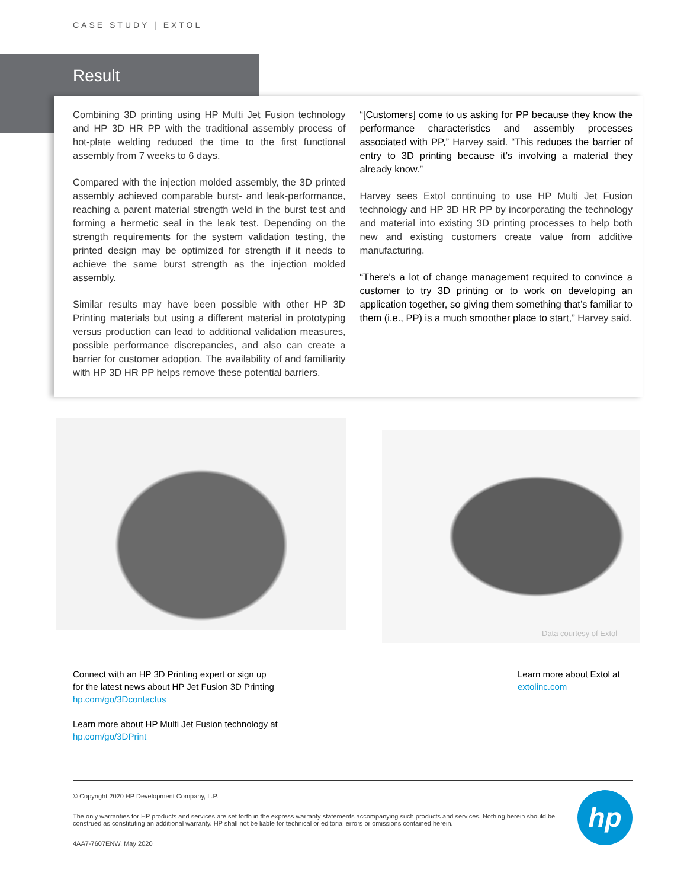CASE STUDY | EXTOL
Result
Combining 3D printing using HP Multi Jet Fusion technology and HP 3D HR PP with the traditional assembly process of hot-plate welding reduced the time to the first functional assembly from 7 weeks to 6 days.
Compared with the injection molded assembly, the 3D printed assembly achieved comparable burst- and leak-performance, reaching a parent material strength weld in the burst test and forming a hermetic seal in the leak test. Depending on the strength requirements for the system validation testing, the printed design may be optimized for strength if it needs to achieve the same burst strength as the injection molded assembly.
Similar results may have been possible with other HP 3D Printing materials but using a different material in prototyping versus production can lead to additional validation measures, possible performance discrepancies, and also can create a barrier for customer adoption. The availability of and familiarity with HP 3D HR PP helps remove these potential barriers.
“[Customers] come to us asking for PP because they know the performance characteristics and assembly processes associated with PP,” Harvey said. “This reduces the barrier of entry to 3D printing because it’s involving a material they already know.”
Harvey sees Extol continuing to use HP Multi Jet Fusion technology and HP 3D HR PP by incorporating the technology and material into existing 3D printing processes to help both new and existing customers create value from additive manufacturing.
“There’s a lot of change management required to convince a customer to try 3D printing or to work on developing an application together, so giving them something that’s familiar to them (i.e., PP) is a much smoother place to start,” Harvey said.
Data courtesy of Extol
Connect with an HP 3D Printing expert or sign up
for the latest news about HP Jet Fusion 3D Printing
hp.com/go/3Dcontactus
Learn more about HP Multi Jet Fusion technology at
hp.com/go/3DPrint
Learn more about Extol at
extolinc.com
© Copyright 2020 HP Development Company, L.P.
The only warranties for HP products and services are set forth in the express warranty statements accompanying such products and services. Nothing herein should be construed as constituting an additional warranty. HP shall not be liable for technical or editorial errors or omissions contained herein.
4AA7-7607ENW, May 2020
hp